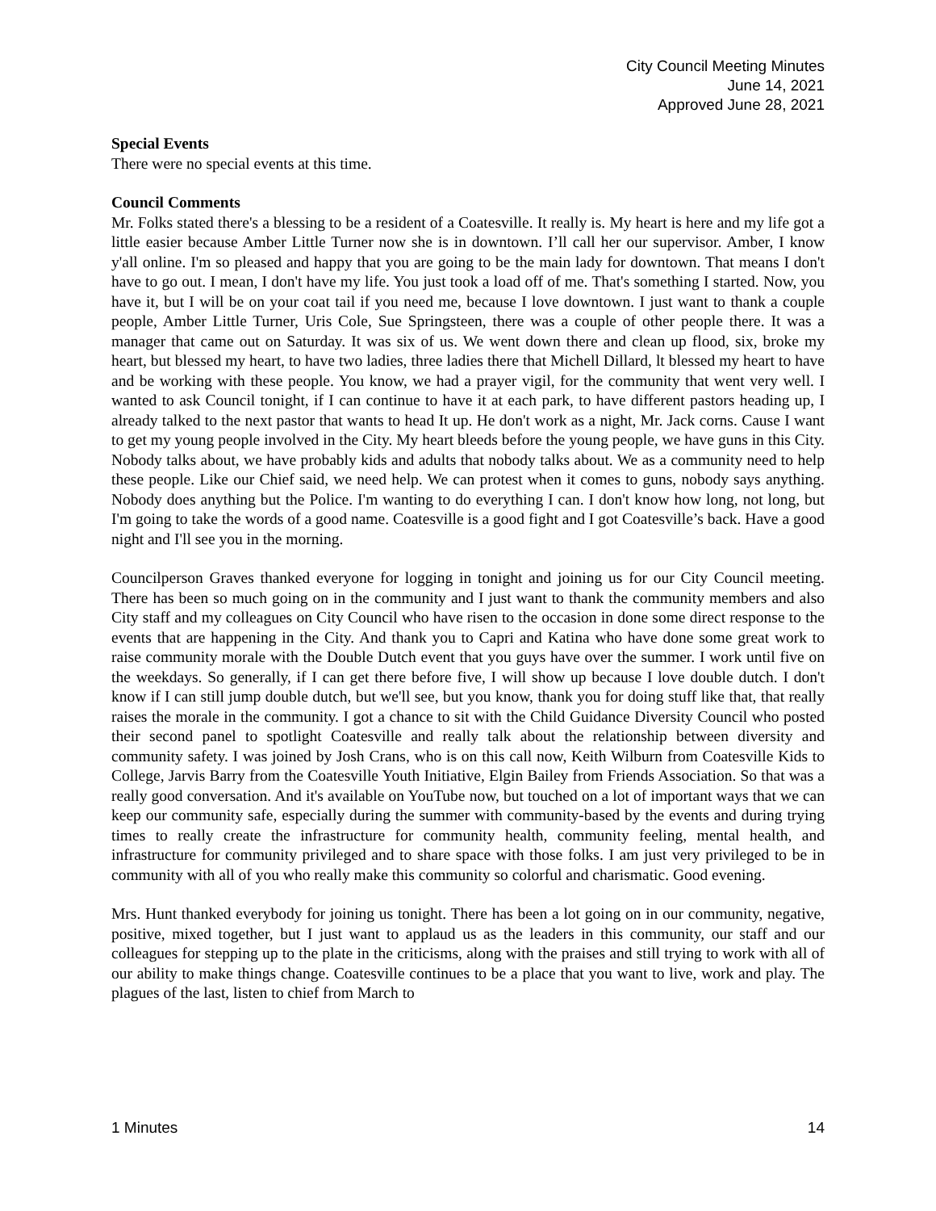City Council Meeting Minutes
June 14, 2021
Approved June 28, 2021
Special Events
There were no special events at this time.
Council Comments
Mr. Folks stated there's a blessing to be a resident of a Coatesville. It really is. My heart is here and my life got a little easier because Amber Little Turner now she is in downtown. I’ll call her our supervisor. Amber, I know y'all online. I'm so pleased and happy that you are going to be the main lady for downtown. That means I don't have to go out. I mean, I don't have my life. You just took a load off of me. That's something I started. Now, you have it, but I will be on your coat tail if you need me, because I love downtown. I just want to thank a couple people, Amber Little Turner, Uris Cole, Sue Springsteen, there was a couple of other people there. It was a manager that came out on Saturday. It was six of us. We went down there and clean up flood, six, broke my heart, but blessed my heart, to have two ladies, three ladies there that Michell Dillard, lt blessed my heart to have and be working with these people. You know, we had a prayer vigil, for the community that went very well. I wanted to ask Council tonight, if I can continue to have it at each park, to have different pastors heading up, I already talked to the next pastor that wants to head It up. He don't work as a night, Mr. Jack corns. Cause I want to get my young people involved in the City. My heart bleeds before the young people, we have guns in this City. Nobody talks about, we have probably kids and adults that nobody talks about. We as a community need to help these people. Like our Chief said, we need help. We can protest when it comes to guns, nobody says anything. Nobody does anything but the Police. I'm wanting to do everything I can. I don't know how long, not long, but I'm going to take the words of a good name. Coatesville is a good fight and I got Coatesville’s back. Have a good night and I'll see you in the morning.
Councilperson Graves thanked everyone for logging in tonight and joining us for our City Council meeting. There has been so much going on in the community and I just want to thank the community members and also City staff and my colleagues on City Council who have risen to the occasion in done some direct response to the events that are happening in the City. And thank you to Capri and Katina who have done some great work to raise community morale with the Double Dutch event that you guys have over the summer. I work until five on the weekdays. So generally, if I can get there before five, I will show up because I love double dutch. I don't know if I can still jump double dutch, but we'll see, but you know, thank you for doing stuff like that, that really raises the morale in the community. I got a chance to sit with the Child Guidance Diversity Council who posted their second panel to spotlight Coatesville and really talk about the relationship between diversity and community safety. I was joined by Josh Crans, who is on this call now, Keith Wilburn from Coatesville Kids to College, Jarvis Barry from the Coatesville Youth Initiative, Elgin Bailey from Friends Association. So that was a really good conversation. And it's available on YouTube now, but touched on a lot of important ways that we can keep our community safe, especially during the summer with community-based by the events and during trying times to really create the infrastructure for community health, community feeling, mental health, and infrastructure for community privileged and to share space with those folks. I am just very privileged to be in community with all of you who really make this community so colorful and charismatic. Good evening.
Mrs. Hunt thanked everybody for joining us tonight. There has been a lot going on in our community, negative, positive, mixed together, but I just want to applaud us as the leaders in this community, our staff and our colleagues for stepping up to the plate in the criticisms, along with the praises and still trying to work with all of our ability to make things change. Coatesville continues to be a place that you want to live, work and play. The plagues of the last, listen to chief from March to
1 Minutes 14